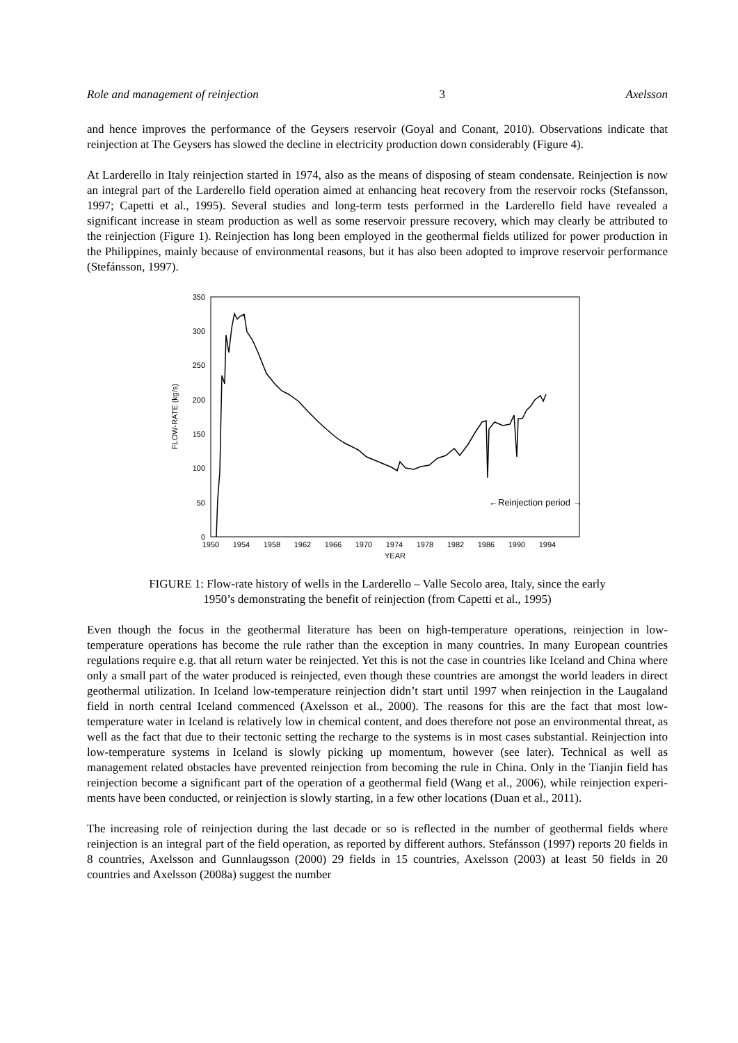Role and management of reinjection 3 Axelsson
and hence improves the performance of the Geysers reservoir (Goyal and Conant, 2010). Observations indicate that reinjection at The Geysers has slowed the decline in electricity production down considerably (Figure 4).
At Larderello in Italy reinjection started in 1974, also as the means of disposing of steam condensate. Reinjection is now an integral part of the Larderello field operation aimed at enhancing heat recovery from the reservoir rocks (Stefansson, 1997; Capetti et al., 1995). Several studies and long-term tests performed in the Larderello field have revealed a significant increase in steam production as well as some reservoir pressure recovery, which may clearly be attributed to the reinjection (Figure 1). Reinjection has long been employed in the geothermal fields utilized for power production in the Philippines, mainly because of environmental reasons, but it has also been adopted to improve reservoir performance (Stefánsson, 1997).
350
300
250
200
150
100
50
0
1950
1954
1958
1962
1966
1970
1974
1978
1982
1986
1990
1994
YEAR
FLOW-RATE (kg/s)
←Reinjection period →
FIGURE 1: Flow-rate history of wells in the Larderello – Valle Secolo area, Italy, since the early
1950’s demonstrating the benefit of reinjection (from Capetti et al., 1995)
Even though the focus in the geothermal literature has been on high-temperature operations, reinjection in low-temperature operations has become the rule rather than the exception in many countries. In many European countries regulations require e.g. that all return water be reinjected. Yet this is not the case in countries like Iceland and China where only a small part of the water produced is reinjected, even though these countries are amongst the world leaders in direct geothermal utilization. In Iceland low-temperature reinjection didn’t start until 1997 when reinjection in the Laugaland field in north central Iceland commenced (Axelsson et al., 2000). The reasons for this are the fact that most low-temperature water in Iceland is relatively low in chemical content, and does therefore not pose an environmental threat, as well as the fact that due to their tectonic setting the recharge to the systems is in most cases substantial. Reinjection into low-temperature systems in Iceland is slowly picking up momentum, however (see later). Technical as well as management related obstacles have prevented reinjection from becoming the rule in China. Only in the Tianjin field has reinjection become a significant part of the operation of a geothermal field (Wang et al., 2006), while reinjection experi-ments have been conducted, or reinjection is slowly starting, in a few other locations (Duan et al., 2011).
The increasing role of reinjection during the last decade or so is reflected in the number of geothermal fields where reinjection is an integral part of the field operation, as reported by different authors. Stefánsson (1997) reports 20 fields in 8 countries, Axelsson and Gunnlaugsson (2000) 29 fields in 15 countries, Axelsson (2003) at least 50 fields in 20 countries and Axelsson (2008a) suggest the number